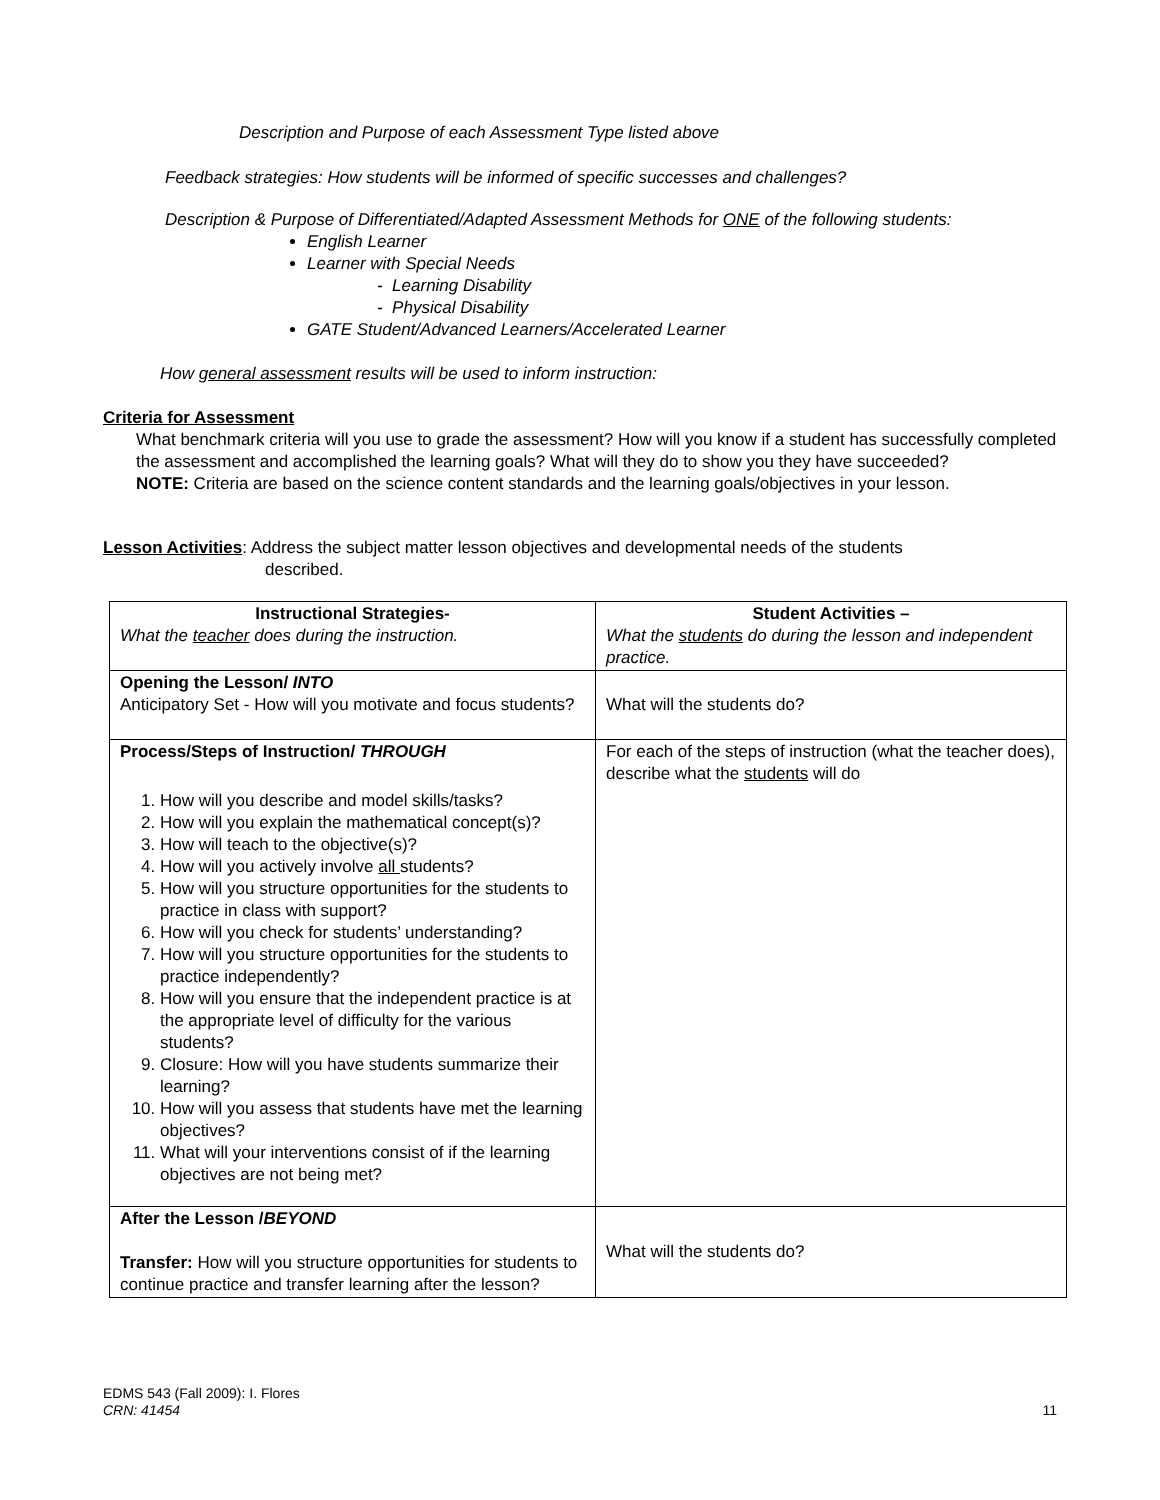Description and Purpose of each Assessment Type listed above
Feedback strategies: How students will be informed of specific successes and challenges?
Description & Purpose of Differentiated/Adapted Assessment Methods for ONE of the following students:
English Learner
Learner with Special Needs
- Learning Disability
- Physical Disability
GATE Student/Advanced Learners/Accelerated Learner
How general assessment results will be used to inform instruction:
Criteria for Assessment
What benchmark criteria will you use to grade the assessment? How will you know if a student has successfully completed the assessment and accomplished the learning goals? What will they do to show you they have succeeded?
NOTE: Criteria are based on the science content standards and the learning goals/objectives in your lesson.
Lesson Activities: Address the subject matter lesson objectives and developmental needs of the students
described.
| Instructional Strategies- What the teacher does during the instruction. | Student Activities – What the students do during the lesson and independent practice. |
| Opening the Lesson/ INTO Anticipatory Set - How will you motivate and focus students? | What will the students do? |
| Process/Steps of Instruction/ THROUGH 1. How will you describe and model skills/tasks? 2. How will you explain the mathematical concept(s)? 3. How will teach to the objective(s)? 4. How will you actively involve all students? 5. How will you structure opportunities for the students to practice in class with support? 6. How will you check for students’ understanding? 7. How will you structure opportunities for the students to practice independently? 8. How will you ensure that the independent practice is at the appropriate level of difficulty for the various students? 9. Closure: How will you have students summarize their learning? 10. How will you assess that students have met the learning objectives? 11. What will your interventions consist of if the learning objectives are not being met? | For each of the steps of instruction (what the teacher does), describe what the students will do |
| After the Lesson / BEYOND Transfer: How will you structure opportunities for students to continue practice and transfer learning after the lesson? | What will the students do? |
EDMS 543 (Fall 2009): I. Flores
CRN: 41454 11